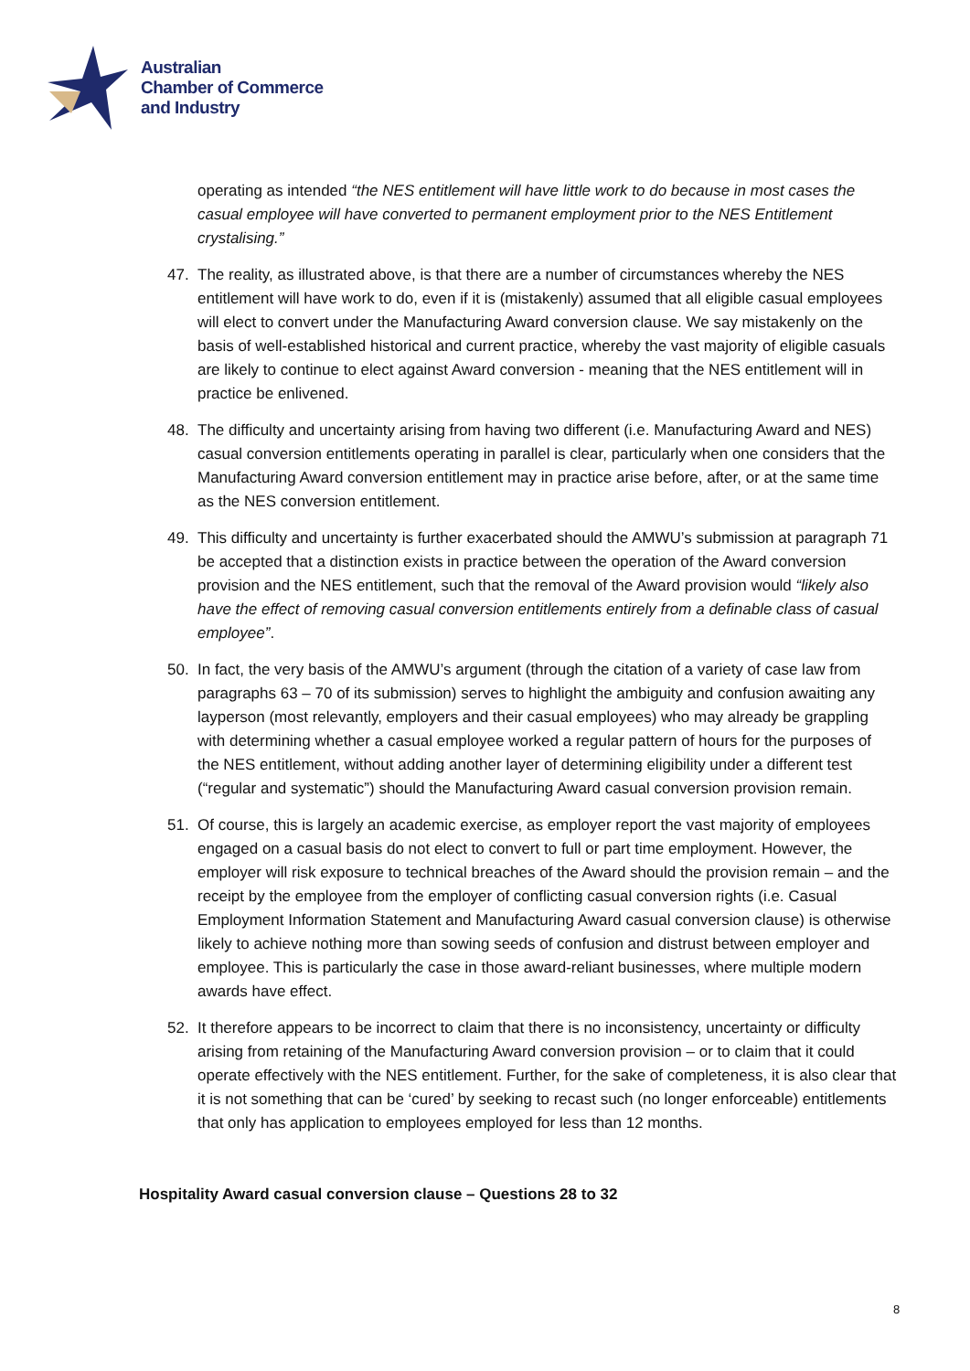Australian
Chamber of Commerce
and Industry
operating as intended “the NES entitlement will have little work to do because in most cases the casual employee will have converted to permanent employment prior to the NES Entitlement crystalising.”
47. The reality, as illustrated above, is that there are a number of circumstances whereby the NES entitlement will have work to do, even if it is (mistakenly) assumed that all eligible casual employees will elect to convert under the Manufacturing Award conversion clause. We say mistakenly on the basis of well-established historical and current practice, whereby the vast majority of eligible casuals are likely to continue to elect against Award conversion - meaning that the NES entitlement will in practice be enlivened.
48. The difficulty and uncertainty arising from having two different (i.e. Manufacturing Award and NES) casual conversion entitlements operating in parallel is clear, particularly when one considers that the Manufacturing Award conversion entitlement may in practice arise before, after, or at the same time as the NES conversion entitlement.
49. This difficulty and uncertainty is further exacerbated should the AMWU’s submission at paragraph 71 be accepted that a distinction exists in practice between the operation of the Award conversion provision and the NES entitlement, such that the removal of the Award provision would “likely also have the effect of removing casual conversion entitlements entirely from a definable class of casual employee”.
50. In fact, the very basis of the AMWU’s argument (through the citation of a variety of case law from paragraphs 63 – 70 of its submission) serves to highlight the ambiguity and confusion awaiting any layperson (most relevantly, employers and their casual employees) who may already be grappling with determining whether a casual employee worked a regular pattern of hours for the purposes of the NES entitlement, without adding another layer of determining eligibility under a different test (“regular and systematic”) should the Manufacturing Award casual conversion provision remain.
51. Of course, this is largely an academic exercise, as employer report the vast majority of employees engaged on a casual basis do not elect to convert to full or part time employment. However, the employer will risk exposure to technical breaches of the Award should the provision remain – and the receipt by the employee from the employer of conflicting casual conversion rights (i.e. Casual Employment Information Statement and Manufacturing Award casual conversion clause) is otherwise likely to achieve nothing more than sowing seeds of confusion and distrust between employer and employee. This is particularly the case in those award-reliant businesses, where multiple modern awards have effect.
52. It therefore appears to be incorrect to claim that there is no inconsistency, uncertainty or difficulty arising from retaining of the Manufacturing Award conversion provision – or to claim that it could operate effectively with the NES entitlement. Further, for the sake of completeness, it is also clear that it is not something that can be ‘cured’ by seeking to recast such (no longer enforceable) entitlements that only has application to employees employed for less than 12 months.
Hospitality Award casual conversion clause – Questions 28 to 32
8